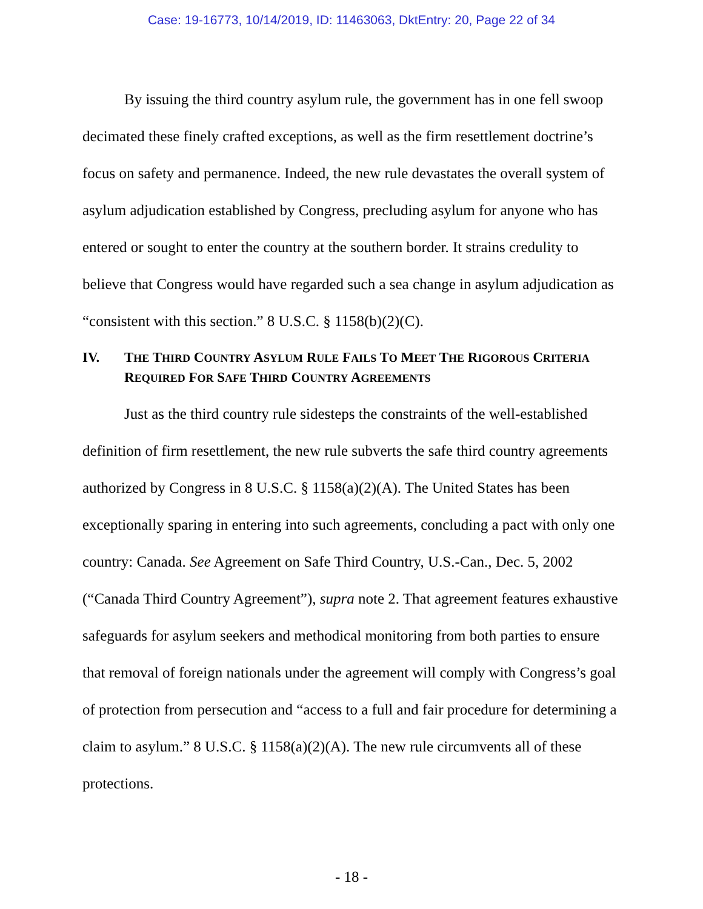Case: 19-16773, 10/14/2019, ID: 11463063, DktEntry: 20, Page 22 of 34
By issuing the third country asylum rule, the government has in one fell swoop decimated these finely crafted exceptions, as well as the firm resettlement doctrine’s focus on safety and permanence. Indeed, the new rule devastates the overall system of asylum adjudication established by Congress, precluding asylum for anyone who has entered or sought to enter the country at the southern border. It strains credulity to believe that Congress would have regarded such a sea change in asylum adjudication as “consistent with this section.” 8 U.S.C. § 1158(b)(2)(C).
IV. THE THIRD COUNTRY ASYLUM RULE FAILS TO MEET THE RIGOROUS CRITERIA REQUIRED FOR SAFE THIRD COUNTRY AGREEMENTS
Just as the third country rule sidesteps the constraints of the well-established definition of firm resettlement, the new rule subverts the safe third country agreements authorized by Congress in 8 U.S.C. § 1158(a)(2)(A). The United States has been exceptionally sparing in entering into such agreements, concluding a pact with only one country: Canada. See Agreement on Safe Third Country, U.S.-Can., Dec. 5, 2002 (“Canada Third Country Agreement”), supra note 2. That agreement features exhaustive safeguards for asylum seekers and methodical monitoring from both parties to ensure that removal of foreign nationals under the agreement will comply with Congress’s goal of protection from persecution and “access to a full and fair procedure for determining a claim to asylum.” 8 U.S.C. § 1158(a)(2)(A). The new rule circumvents all of these protections.
- 18 -